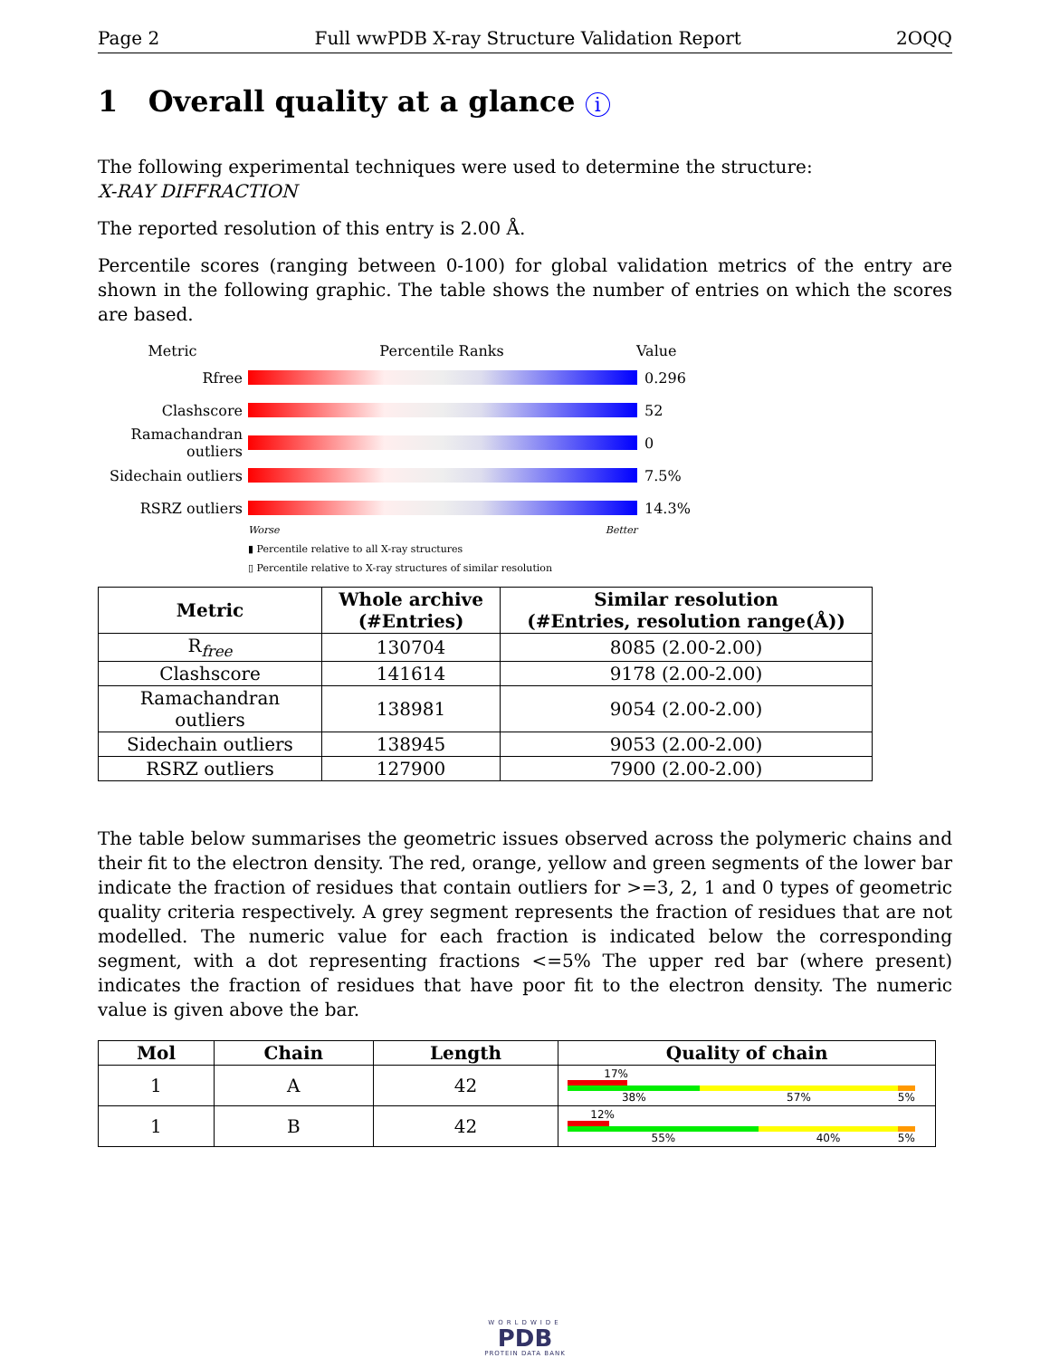Page 2 Full wwPDB X-ray Structure Validation Report 2OQQ
1 Overall quality at a glance i
The following experimental techniques were used to determine the structure:
X-RAY DIFFRACTION
The reported resolution of this entry is 2.00 Å.
Percentile scores (ranging between 0-100) for global validation metrics of the entry are shown in the following graphic. The table shows the number of entries on which the scores are based.
Metric Percentile Ranks Value
Rfree 0.296
Clashscore 52
Ramachandran outliers
0
Sidechain outliers
7.5%
RSRZ outliers 14.3%
Worse Better
▮ Percentile relative to all X-ray structures
▯ Percentile relative to X-ray structures of similar resolution
| Metric | Whole archive (#Entries) | Similar resolution (#Entries, resolution range(Å)) |
| --- | --- | --- |
| R<sub>free</sub> | 130704 | 8085 (2.00-2.00) |
| Clashscore | 141614 | 9178 (2.00-2.00) |
| Ramachandran outliers | 138981 | 9054 (2.00-2.00) |
| Sidechain outliers | 138945 | 9053 (2.00-2.00) |
| RSRZ outliers | 127900 | 7900 (2.00-2.00) |
The table below summarises the geometric issues observed across the polymeric chains and their fit to the electron density. The red, orange, yellow and green segments of the lower bar indicate the fraction of residues that contain outliers for >=3, 2, 1 and 0 types of geometric quality criteria respectively. A grey segment represents the fraction of residues that are not modelled. The numeric value for each fraction is indicated below the corresponding segment, with a dot representing fractions <=5% The upper red bar (where present) indicates the fraction of residues that have poor fit to the electron density. The numeric value is given above the bar.
| Mol | Chain | Length | Quality of chain |
| --- | --- | --- | --- |
| 1 | A | 42 | 17% 38% 57% 5% |
| 1 | B | 42 | 12% 55% 40% 5% |
WORLDWIDE
PDB
PROTEIN DATA BANK